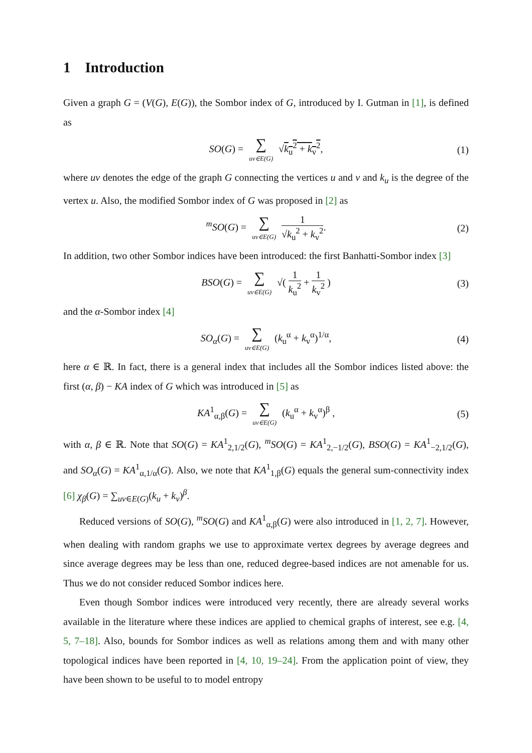1 Introduction
Given a graph G = (V(G), E(G)), the Sombor index of G, introduced by I. Gutman in [1], is defined as
SO(G) = ∑ uv∈E(G) √k<sub>u</sub><sup>2</sup> + k<sub>v</sub><sup>2</sup>, (1)
where uv denotes the edge of the graph G connecting the vertices u and v and k<sub>u</sub> is the degree of the vertex u. Also, the modified Sombor index of G was proposed in [2] as
<sup>m</sup> SO(G) = ∑ uv∈E(G) 1 √k<sub>u</sub><sup>2</sup> + k<sub>v</sub><sup>2</sup>. (2)
In addition, two other Sombor indices have been introduced: the first Banhatti-Sombor index [3]
BSO(G) = ∑ uv∈E(G) √( 1 k<sub>u</sub><sup>2</sup> + 1 k<sub>v</sub><sup>2</sup> ) (3)
and the α-Sombor index [4]
SO<sub>α</sub>(G) = ∑ uv∈E(G) (k<sub>u</sub><sup>α</sup> + k<sub>v</sub><sup>α</sup>)<sup>1/α</sup>, (4)
here α ∈ ℝ. In fact, there is a general index that includes all the Sombor indices listed above: the first (α, β) − KA index of G which was introduced in [5] as
KA<sup>1</sup><sub>α,β</sub>(G) = ∑ uv∈E(G) (k<sub>u</sub><sup>α</sup> + k<sub>v</sub><sup>α</sup>)<sup>β</sup> , (5)
with α, β ∈ ℝ. Note that SO(G) = KA<sup>1</sup><sub>2,1/2</sub>(G), <sup>m</sup>SO(G) = KA<sup>1</sup><sub>2,−1/2</sub>(G), BSO(G) = KA<sup>1</sup><sub>−2,1/2</sub>(G), and SO<sub>α</sub>(G) = KA<sup>1</sup><sub>α,1/α</sub>(G). Also, we note that KA<sup>1</sup><sub>1,β</sub>(G) equals the general sum-connectivity index [6] χ<sub>β</sub>(G) = ∑<sub>uv∈E(G)</sub>(k<sub>u</sub> + k<sub>v</sub>)<sup>β</sup>.
Reduced versions of SO(G), <sup>m</sup>SO(G) and KA<sup>1</sup><sub>α,β</sub>(G) were also introduced in [1, 2, 7]. However, when dealing with random graphs we use to approximate vertex degrees by average degrees and since average degrees may be less than one, reduced degree-based indices are not amenable for us. Thus we do not consider reduced Sombor indices here.
Even though Sombor indices were introduced very recently, there are already several works available in the literature where these indices are applied to chemical graphs of interest, see e.g. [4, 5, 7–18]. Also, bounds for Sombor indices as well as relations among them and with many other topological indices have been reported in [4, 10, 19–24]. From the application point of view, they have been shown to be useful to to model entropy